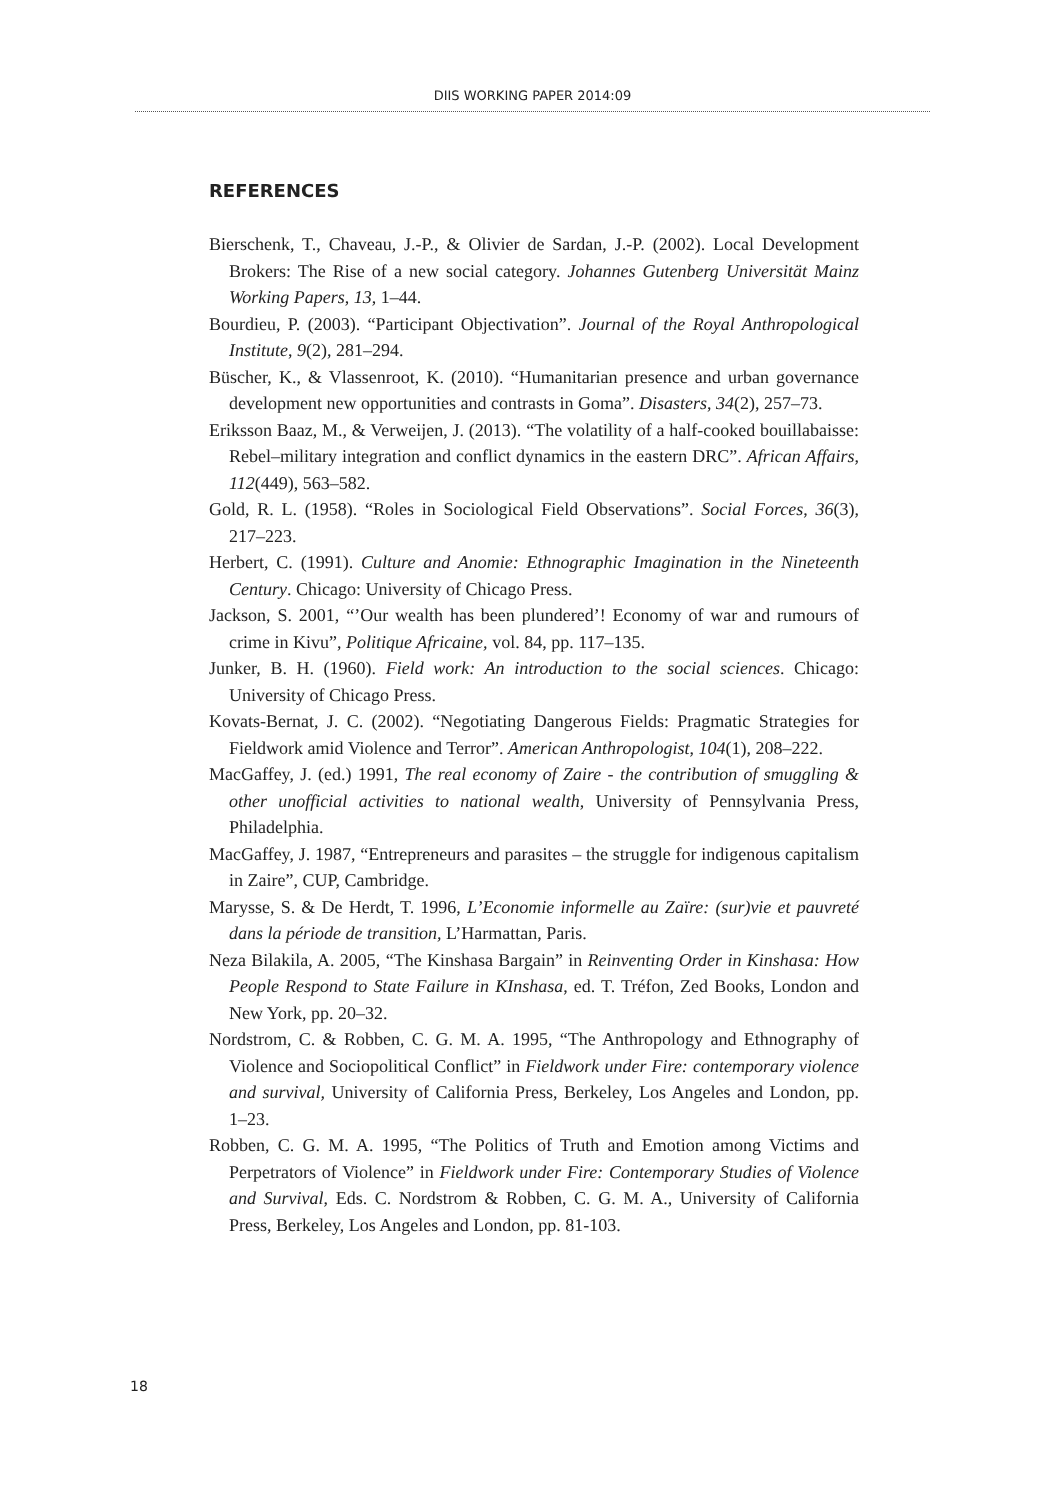DIIS WORKING PAPER 2014:09
REFERENCES
Bierschenk, T., Chaveau, J.-P., & Olivier de Sardan, J.-P. (2002). Local Development Brokers: The Rise of a new social category. Johannes Gutenberg Universität Mainz Working Papers, 13, 1–44.
Bourdieu, P. (2003). “Participant Objectivation”. Journal of the Royal Anthropological Institute, 9(2), 281–294.
Büscher, K., & Vlassenroot, K. (2010). “Humanitarian presence and urban governance development new opportunities and contrasts in Goma”. Disasters, 34(2), 257–73.
Eriksson Baaz, M., & Verweijen, J. (2013). “The volatility of a half-cooked bouillabaisse: Rebel–military integration and conflict dynamics in the eastern DRC”. African Affairs, 112(449), 563–582.
Gold, R. L. (1958). “Roles in Sociological Field Observations”. Social Forces, 36(3), 217–223.
Herbert, C. (1991). Culture and Anomie: Ethnographic Imagination in the Nineteenth Century. Chicago: University of Chicago Press.
Jackson, S. 2001, “’Our wealth has been plundered’! Economy of war and rumours of crime in Kivu”, Politique Africaine, vol. 84, pp. 117–135.
Junker, B. H. (1960). Field work: An introduction to the social sciences. Chicago: University of Chicago Press.
Kovats-Bernat, J. C. (2002). “Negotiating Dangerous Fields: Pragmatic Strategies for Fieldwork amid Violence and Terror”. American Anthropologist, 104(1), 208–222.
MacGaffey, J. (ed.) 1991, The real economy of Zaire - the contribution of smuggling & other unofficial activities to national wealth, University of Pennsylvania Press, Philadelphia.
MacGaffey, J. 1987, “Entrepreneurs and parasites – the struggle for indigenous capitalism in Zaire”, CUP, Cambridge.
Marysse, S. & De Herdt, T. 1996, L’Economie informelle au Zaïre: (sur)vie et pauvreté dans la période de transition, L’Harmattan, Paris.
Neza Bilakila, A. 2005, “The Kinshasa Bargain” in Reinventing Order in Kinshasa: How People Respond to State Failure in KInshasa, ed. T. Tréfon, Zed Books, London and New York, pp. 20–32.
Nordstrom, C. & Robben, C. G. M. A. 1995, “The Anthropology and Ethnography of Violence and Sociopolitical Conflict” in Fieldwork under Fire: contemporary violence and survival, University of California Press, Berkeley, Los Angeles and London, pp. 1–23.
Robben, C. G. M. A. 1995, “The Politics of Truth and Emotion among Victims and Perpetrators of Violence” in Fieldwork under Fire: Contemporary Studies of Violence and Survival, Eds. C. Nordstrom & Robben, C. G. M. A., University of California Press, Berkeley, Los Angeles and London, pp. 81-103.
18